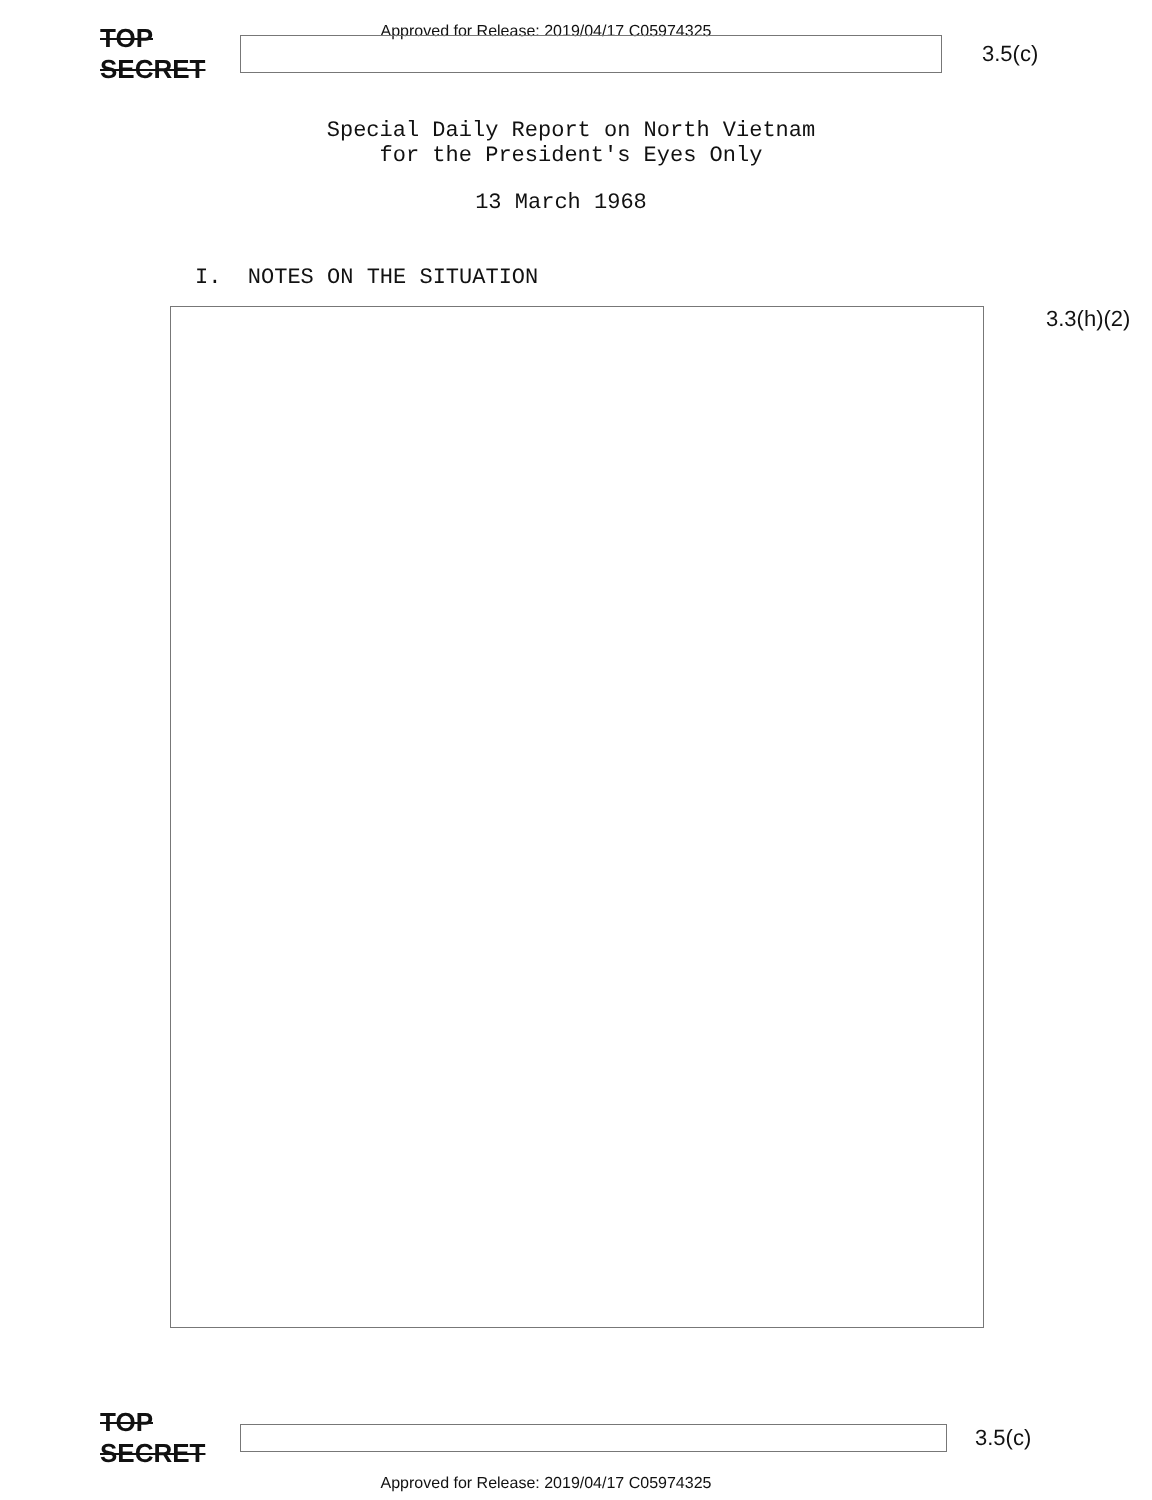Approved for Release: 2019/04/17 C05974325
TOP SECRET
3.5(c)
Special Daily Report on North Vietnam
for the President's Eyes Only
13 March 1968
I. NOTES ON THE SITUATION
3.3(h)(2)
TOP SECRET
3.5(c)
Approved for Release: 2019/04/17 C05974325